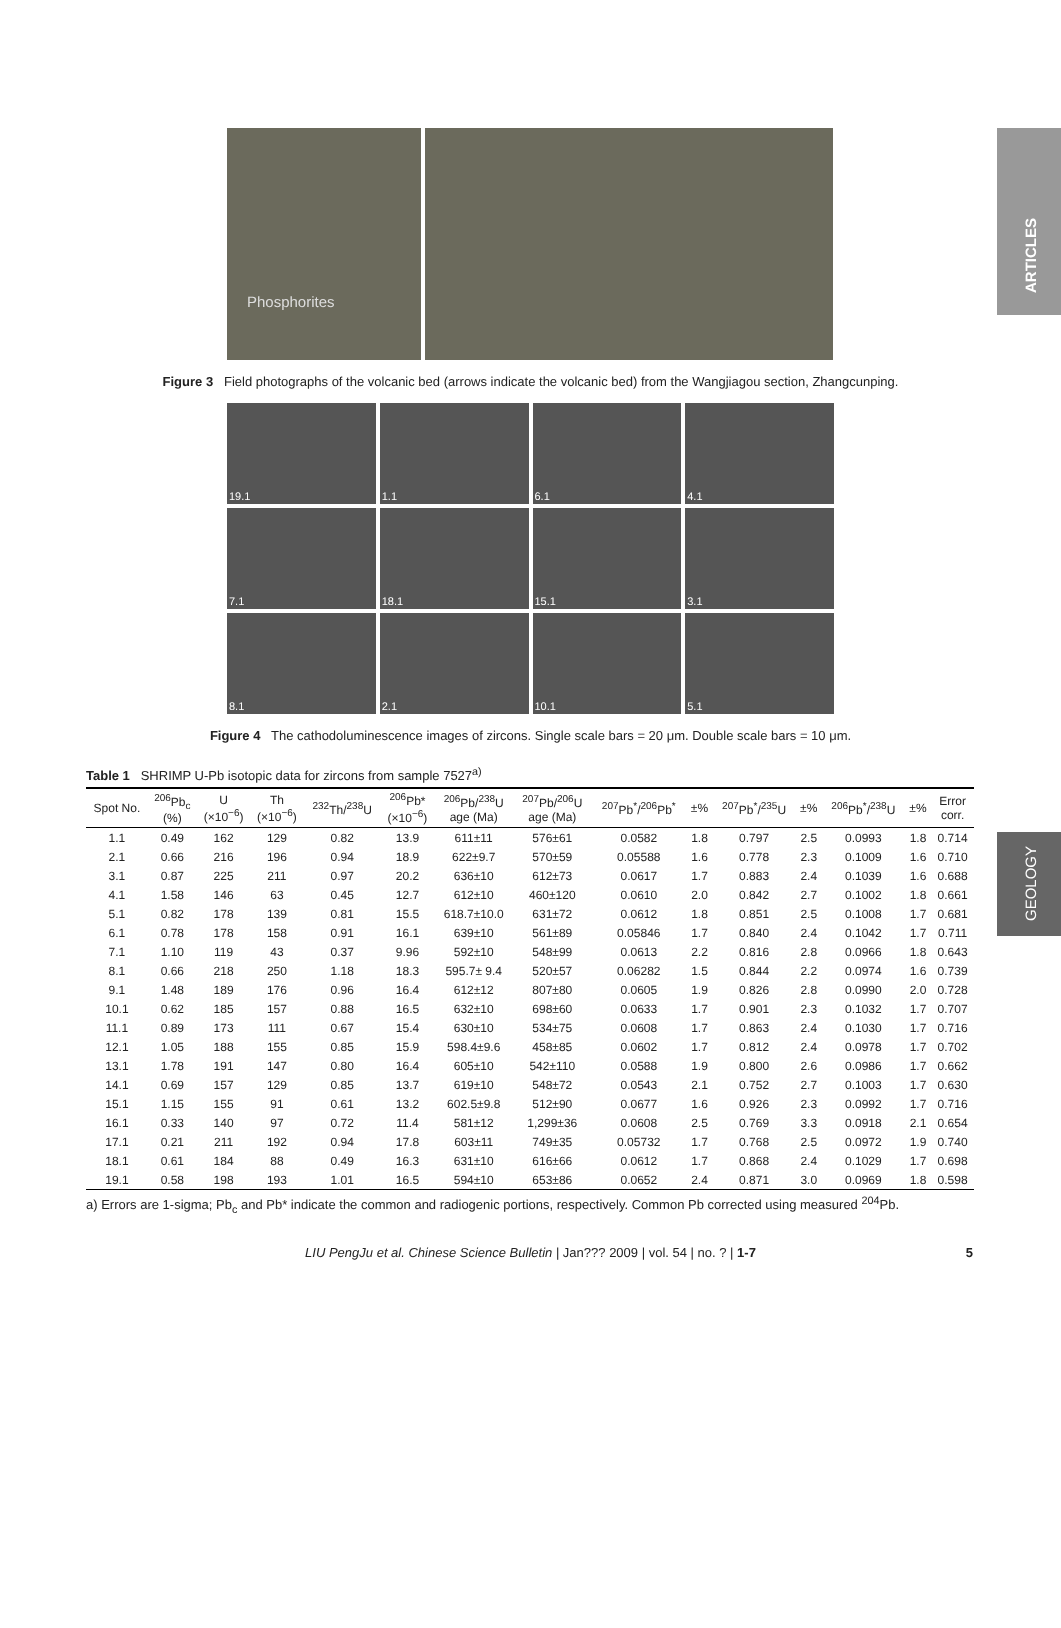ARTICLES
GEOLOGY
Phosphorites
Figure 3 Field photographs of the volcanic bed (arrows indicate the volcanic bed) from the Wangjiagou section, Zhangcunping.
19.1
1.1
6.1
4.1
7.1
18.1
15.1
3.1
8.1
2.1
10.1
5.1
Figure 4 The cathodoluminescence images of zircons. Single scale bars = 20 μm. Double scale bars = 10 μm.
Table 1 SHRIMP U-Pb isotopic data for zircons from sample 7527<sup>a)</sup>
| Spot No. | <sup>206</sup>Pb<sub>c</sub> (%) | U (×10<sup>−6</sup>) | Th (×10<sup>−6</sup>) | <sup>232</sup>Th/<sup>238</sup>U | <sup>206</sup>Pb* (×10<sup>−6</sup>) | <sup>206</sup>Pb/<sup>238</sup>U age (Ma) | <sup>207</sup>Pb/<sup>206</sup>U age (Ma) | <sup>207</sup>Pb<sup>*</sup>/<sup>206</sup>Pb<sup>*</sup> | ±% | <sup>207</sup>Pb<sup>*</sup>/<sup>235</sup>U | ±% | <sup>206</sup>Pb<sup>*</sup>/<sup>238</sup>U | ±% | Error corr. |
| --- | --- | --- | --- | --- | --- | --- | --- | --- | --- | --- | --- | --- | --- | --- |
| 1.1 | 0.49 | 162 | 129 | 0.82 | 13.9 | 611±11 | 576±61 | 0.0582 | 1.8 | 0.797 | 2.5 | 0.0993 | 1.8 | 0.714 |
| 2.1 | 0.66 | 216 | 196 | 0.94 | 18.9 | 622±9.7 | 570±59 | 0.05588 | 1.6 | 0.778 | 2.3 | 0.1009 | 1.6 | 0.710 |
| 3.1 | 0.87 | 225 | 211 | 0.97 | 20.2 | 636±10 | 612±73 | 0.0617 | 1.7 | 0.883 | 2.4 | 0.1039 | 1.6 | 0.688 |
| 4.1 | 1.58 | 146 | 63 | 0.45 | 12.7 | 612±10 | 460±120 | 0.0610 | 2.0 | 0.842 | 2.7 | 0.1002 | 1.8 | 0.661 |
| 5.1 | 0.82 | 178 | 139 | 0.81 | 15.5 | 618.7±10.0 | 631±72 | 0.0612 | 1.8 | 0.851 | 2.5 | 0.1008 | 1.7 | 0.681 |
| 6.1 | 0.78 | 178 | 158 | 0.91 | 16.1 | 639±10 | 561±89 | 0.05846 | 1.7 | 0.840 | 2.4 | 0.1042 | 1.7 | 0.711 |
| 7.1 | 1.10 | 119 | 43 | 0.37 | 9.96 | 592±10 | 548±99 | 0.0613 | 2.2 | 0.816 | 2.8 | 0.0966 | 1.8 | 0.643 |
| 8.1 | 0.66 | 218 | 250 | 1.18 | 18.3 | 595.7± 9.4 | 520±57 | 0.06282 | 1.5 | 0.844 | 2.2 | 0.0974 | 1.6 | 0.739 |
| 9.1 | 1.48 | 189 | 176 | 0.96 | 16.4 | 612±12 | 807±80 | 0.0605 | 1.9 | 0.826 | 2.8 | 0.0990 | 2.0 | 0.728 |
| 10.1 | 0.62 | 185 | 157 | 0.88 | 16.5 | 632±10 | 698±60 | 0.0633 | 1.7 | 0.901 | 2.3 | 0.1032 | 1.7 | 0.707 |
| 11.1 | 0.89 | 173 | 111 | 0.67 | 15.4 | 630±10 | 534±75 | 0.0608 | 1.7 | 0.863 | 2.4 | 0.1030 | 1.7 | 0.716 |
| 12.1 | 1.05 | 188 | 155 | 0.85 | 15.9 | 598.4±9.6 | 458±85 | 0.0602 | 1.7 | 0.812 | 2.4 | 0.0978 | 1.7 | 0.702 |
| 13.1 | 1.78 | 191 | 147 | 0.80 | 16.4 | 605±10 | 542±110 | 0.0588 | 1.9 | 0.800 | 2.6 | 0.0986 | 1.7 | 0.662 |
| 14.1 | 0.69 | 157 | 129 | 0.85 | 13.7 | 619±10 | 548±72 | 0.0543 | 2.1 | 0.752 | 2.7 | 0.1003 | 1.7 | 0.630 |
| 15.1 | 1.15 | 155 | 91 | 0.61 | 13.2 | 602.5±9.8 | 512±90 | 0.0677 | 1.6 | 0.926 | 2.3 | 0.0992 | 1.7 | 0.716 |
| 16.1 | 0.33 | 140 | 97 | 0.72 | 11.4 | 581±12 | 1,299±36 | 0.0608 | 2.5 | 0.769 | 3.3 | 0.0918 | 2.1 | 0.654 |
| 17.1 | 0.21 | 211 | 192 | 0.94 | 17.8 | 603±11 | 749±35 | 0.05732 | 1.7 | 0.768 | 2.5 | 0.0972 | 1.9 | 0.740 |
| 18.1 | 0.61 | 184 | 88 | 0.49 | 16.3 | 631±10 | 616±66 | 0.0612 | 1.7 | 0.868 | 2.4 | 0.1029 | 1.7 | 0.698 |
| 19.1 | 0.58 | 198 | 193 | 1.01 | 16.5 | 594±10 | 653±86 | 0.0652 | 2.4 | 0.871 | 3.0 | 0.0969 | 1.8 | 0.598 |
a) Errors are 1-sigma; Pb<sub>c</sub> and Pb* indicate the common and radiogenic portions, respectively. Common Pb corrected using measured <sup>204</sup>Pb.
LIU PengJu et al. Chinese Science Bulletin | Jan??? 2009 | vol. 54 | no. ? | 1-7 5